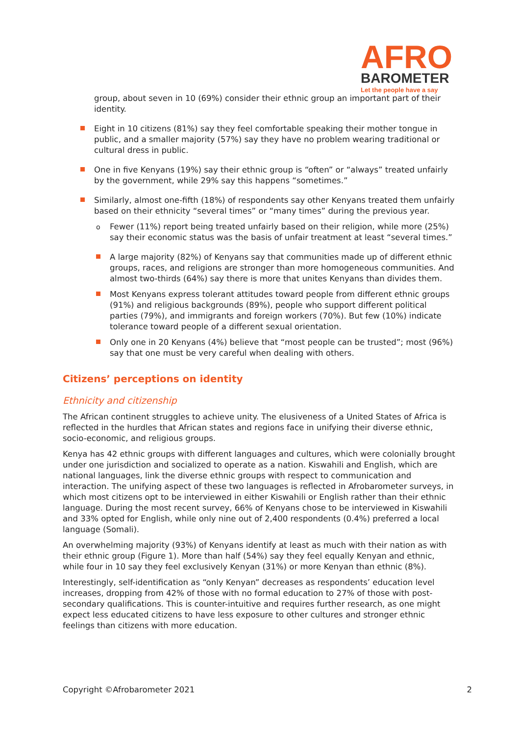AFRO
BAROMETER
Let the people have a say
group, about seven in 10 (69%) consider their ethnic group an important part of their identity.
Eight in 10 citizens (81%) say they feel comfortable speaking their mother tongue in public, and a smaller majority (57%) say they have no problem wearing traditional or cultural dress in public.
One in five Kenyans (19%) say their ethnic group is “often” or “always” treated unfairly by the government, while 29% say this happens “sometimes.”
Similarly, almost one-fifth (18%) of respondents say other Kenyans treated them unfairly based on their ethnicity “several times” or “many times” during the previous year.
o Fewer (11%) report being treated unfairly based on their religion, while more (25%) say their economic status was the basis of unfair treatment at least “several times.”
A large majority (82%) of Kenyans say that communities made up of different ethnic groups, races, and religions are stronger than more homogeneous communities. And almost two-thirds (64%) say there is more that unites Kenyans than divides them.
Most Kenyans express tolerant attitudes toward people from different ethnic groups (91%) and religious backgrounds (89%), people who support different political parties (79%), and immigrants and foreign workers (70%). But few (10%) indicate tolerance toward people of a different sexual orientation.
Only one in 20 Kenyans (4%) believe that “most people can be trusted”; most (96%) say that one must be very careful when dealing with others.
Citizens’ perceptions on identity
Ethnicity and citizenship
The African continent struggles to achieve unity. The elusiveness of a United States of Africa is reflected in the hurdles that African states and regions face in unifying their diverse ethnic, socio-economic, and religious groups.
Kenya has 42 ethnic groups with different languages and cultures, which were colonially brought under one jurisdiction and socialized to operate as a nation. Kiswahili and English, which are national languages, link the diverse ethnic groups with respect to communication and interaction. The unifying aspect of these two languages is reflected in Afrobarometer surveys, in which most citizens opt to be interviewed in either Kiswahili or English rather than their ethnic language. During the most recent survey, 66% of Kenyans chose to be interviewed in Kiswahili and 33% opted for English, while only nine out of 2,400 respondents (0.4%) preferred a local language (Somali).
An overwhelming majority (93%) of Kenyans identify at least as much with their nation as with their ethnic group (Figure 1). More than half (54%) say they feel equally Kenyan and ethnic, while four in 10 say they feel exclusively Kenyan (31%) or more Kenyan than ethnic (8%).
Interestingly, self-identification as “only Kenyan” decreases as respondents’ education level increases, dropping from 42% of those with no formal education to 27% of those with post-secondary qualifications. This is counter-intuitive and requires further research, as one might expect less educated citizens to have less exposure to other cultures and stronger ethnic feelings than citizens with more education.
Copyright ©Afrobarometer 2021 2